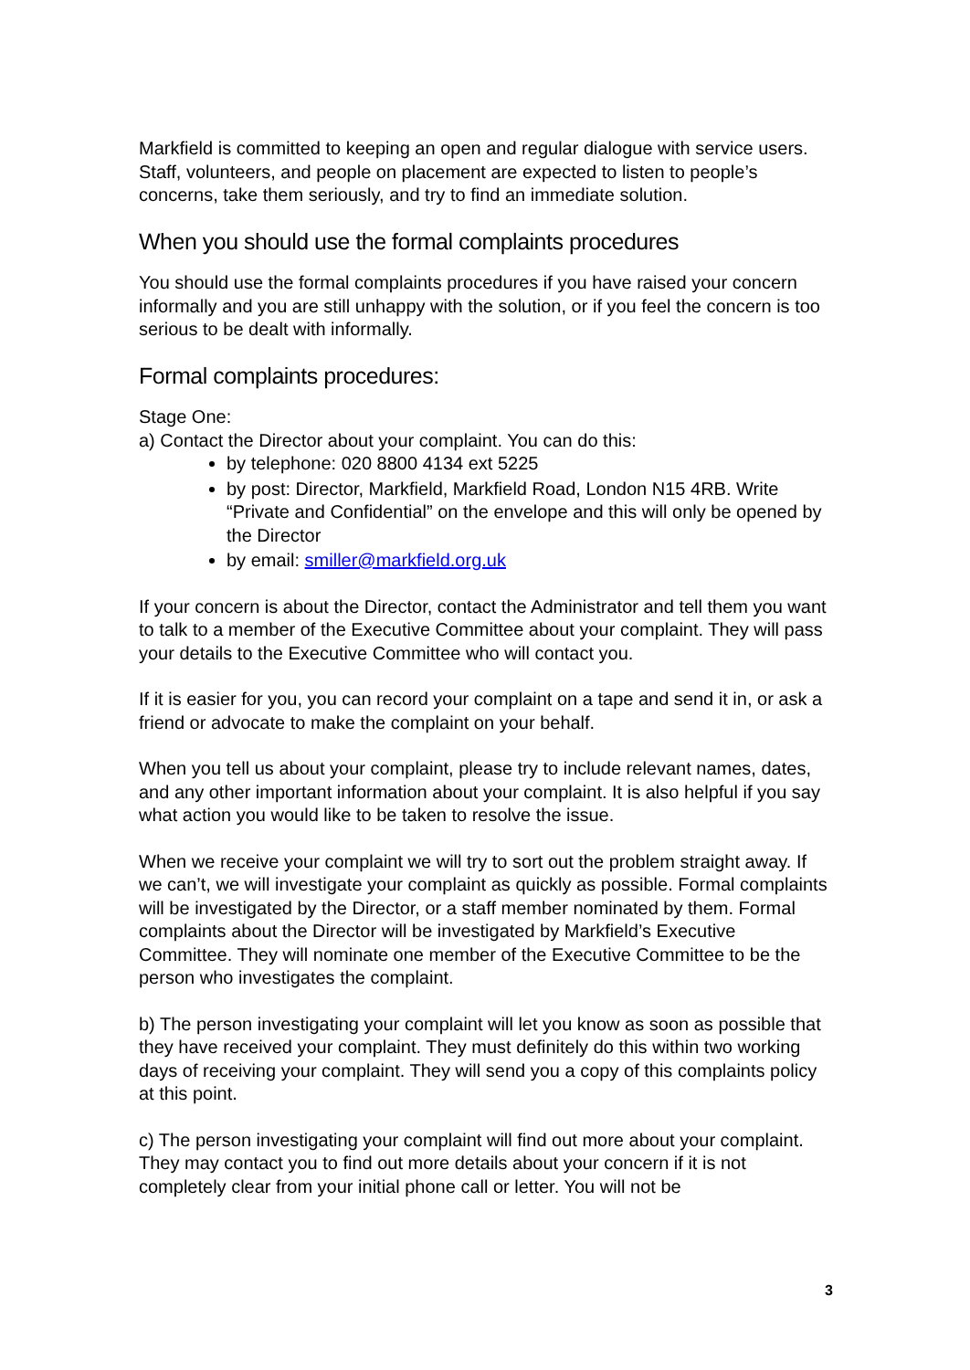Markfield is committed to keeping an open and regular dialogue with service users. Staff, volunteers, and people on placement are expected to listen to people’s concerns, take them seriously, and try to find an immediate solution.
When you should use the formal complaints procedures
You should use the formal complaints procedures if you have raised your concern informally and you are still unhappy with the solution, or if you feel the concern is too serious to be dealt with informally.
Formal complaints procedures:
Stage One:
a) Contact the Director about your complaint. You can do this:
by telephone: 020 8800 4134 ext 5225
by post: Director, Markfield, Markfield Road, London N15 4RB. Write “Private and Confidential” on the envelope and this will only be opened by the Director
by email: smiller@markfield.org.uk
If your concern is about the Director, contact the Administrator and tell them you want to talk to a member of the Executive Committee about your complaint. They will pass your details to the Executive Committee who will contact you.
If it is easier for you, you can record your complaint on a tape and send it in, or ask a friend or advocate to make the complaint on your behalf.
When you tell us about your complaint, please try to include relevant names, dates, and any other important information about your complaint. It is also helpful if you say what action you would like to be taken to resolve the issue.
When we receive your complaint we will try to sort out the problem straight away. If we can’t, we will investigate your complaint as quickly as possible. Formal complaints will be investigated by the Director, or a staff member nominated by them. Formal complaints about the Director will be investigated by Markfield’s Executive Committee. They will nominate one member of the Executive Committee to be the person who investigates the complaint.
b) The person investigating your complaint will let you know as soon as possible that they have received your complaint. They must definitely do this within two working days of receiving your complaint. They will send you a copy of this complaints policy at this point.
c) The person investigating your complaint will find out more about your complaint. They may contact you to find out more details about your concern if it is not completely clear from your initial phone call or letter. You will not be
3